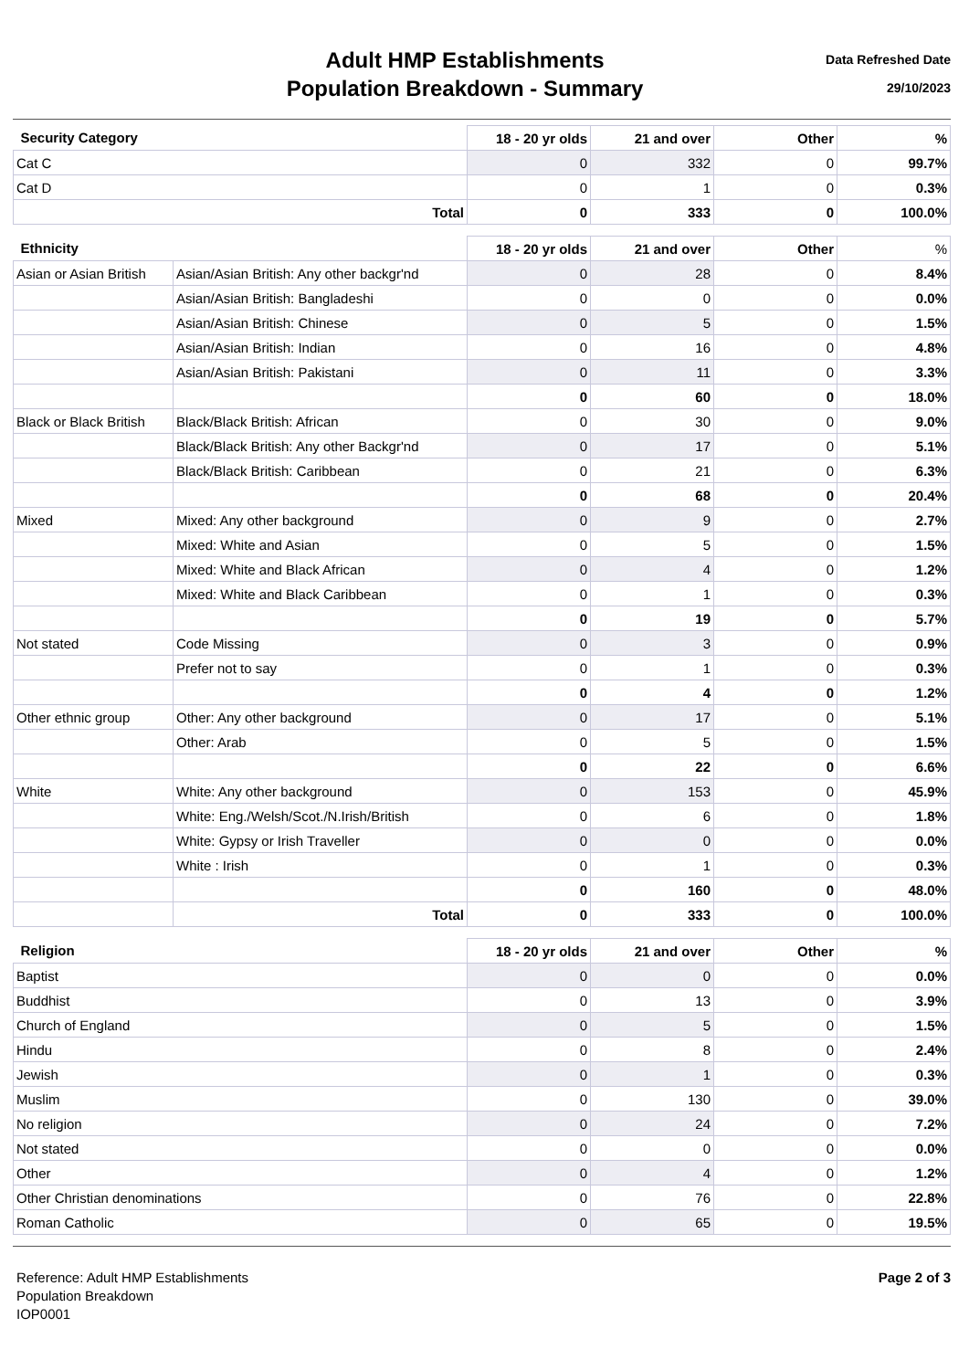Adult HMP Establishments
Population Breakdown - Summary
Data Refreshed Date
29/10/2023
| Security Category | 18 - 20 yr olds | 21 and over | Other | % |
| --- | --- | --- | --- | --- |
| Cat C | 0 | 332 | 0 | 99.7% |
| Cat D | 0 | 1 | 0 | 0.3% |
| Total | 0 | 333 | 0 | 100.0% |
| Ethnicity | | 18 - 20 yr olds | 21 and over | Other | % |
| --- | --- | --- | --- | --- | --- |
| Asian or Asian British | Asian/Asian British: Any other backgr'nd | 0 | 28 | 0 | 8.4% |
| | Asian/Asian British: Bangladeshi | 0 | 0 | 0 | 0.0% |
| | Asian/Asian British: Chinese | 0 | 5 | 0 | 1.5% |
| | Asian/Asian British: Indian | 0 | 16 | 0 | 4.8% |
| | Asian/Asian British: Pakistani | 0 | 11 | 0 | 3.3% |
| | | 0 | 60 | 0 | 18.0% |
| Black or Black British | Black/Black British: African | 0 | 30 | 0 | 9.0% |
| | Black/Black British: Any other Backgr'nd | 0 | 17 | 0 | 5.1% |
| | Black/Black British: Caribbean | 0 | 21 | 0 | 6.3% |
| | | 0 | 68 | 0 | 20.4% |
| Mixed | Mixed: Any other background | 0 | 9 | 0 | 2.7% |
| | Mixed: White and Asian | 0 | 5 | 0 | 1.5% |
| | Mixed: White and Black African | 0 | 4 | 0 | 1.2% |
| | Mixed: White and Black Caribbean | 0 | 1 | 0 | 0.3% |
| | | 0 | 19 | 0 | 5.7% |
| Not stated | Code Missing | 0 | 3 | 0 | 0.9% |
| | Prefer not to say | 0 | 1 | 0 | 0.3% |
| | | 0 | 4 | 0 | 1.2% |
| Other ethnic group | Other: Any other background | 0 | 17 | 0 | 5.1% |
| | Other: Arab | 0 | 5 | 0 | 1.5% |
| | | 0 | 22 | 0 | 6.6% |
| White | White: Any other background | 0 | 153 | 0 | 45.9% |
| | White: Eng./Welsh/Scot./N.Irish/British | 0 | 6 | 0 | 1.8% |
| | White: Gypsy or Irish Traveller | 0 | 0 | 0 | 0.0% |
| | White : Irish | 0 | 1 | 0 | 0.3% |
| | | 0 | 160 | 0 | 48.0% |
| | Total | 0 | 333 | 0 | 100.0% |
| Religion | 18 - 20 yr olds | 21 and over | Other | % |
| --- | --- | --- | --- | --- |
| Baptist | 0 | 0 | 0 | 0.0% |
| Buddhist | 0 | 13 | 0 | 3.9% |
| Church of England | 0 | 5 | 0 | 1.5% |
| Hindu | 0 | 8 | 0 | 2.4% |
| Jewish | 0 | 1 | 0 | 0.3% |
| Muslim | 0 | 130 | 0 | 39.0% |
| No religion | 0 | 24 | 0 | 7.2% |
| Not stated | 0 | 0 | 0 | 0.0% |
| Other | 0 | 4 | 0 | 1.2% |
| Other Christian denominations | 0 | 76 | 0 | 22.8% |
| Roman Catholic | 0 | 65 | 0 | 19.5% |
Reference: Adult HMP Establishments
Population Breakdown
IOP0001
Page 2 of 3